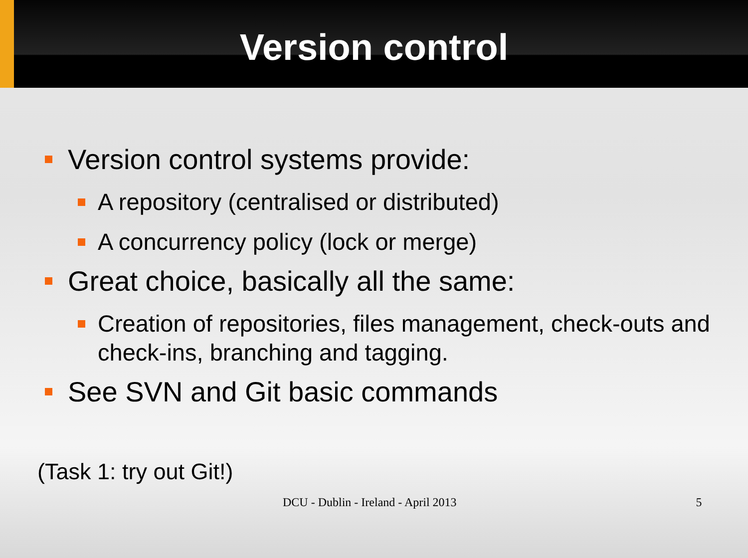Version control
Version control systems provide:
A repository (centralised or distributed)
A concurrency policy (lock or merge)
Great choice, basically all the same:
Creation of repositories, files management, check-outs and check-ins, branching and tagging.
See SVN and Git basic commands
(Task 1: try out Git!)
DCU - Dublin - Ireland - April 2013 5